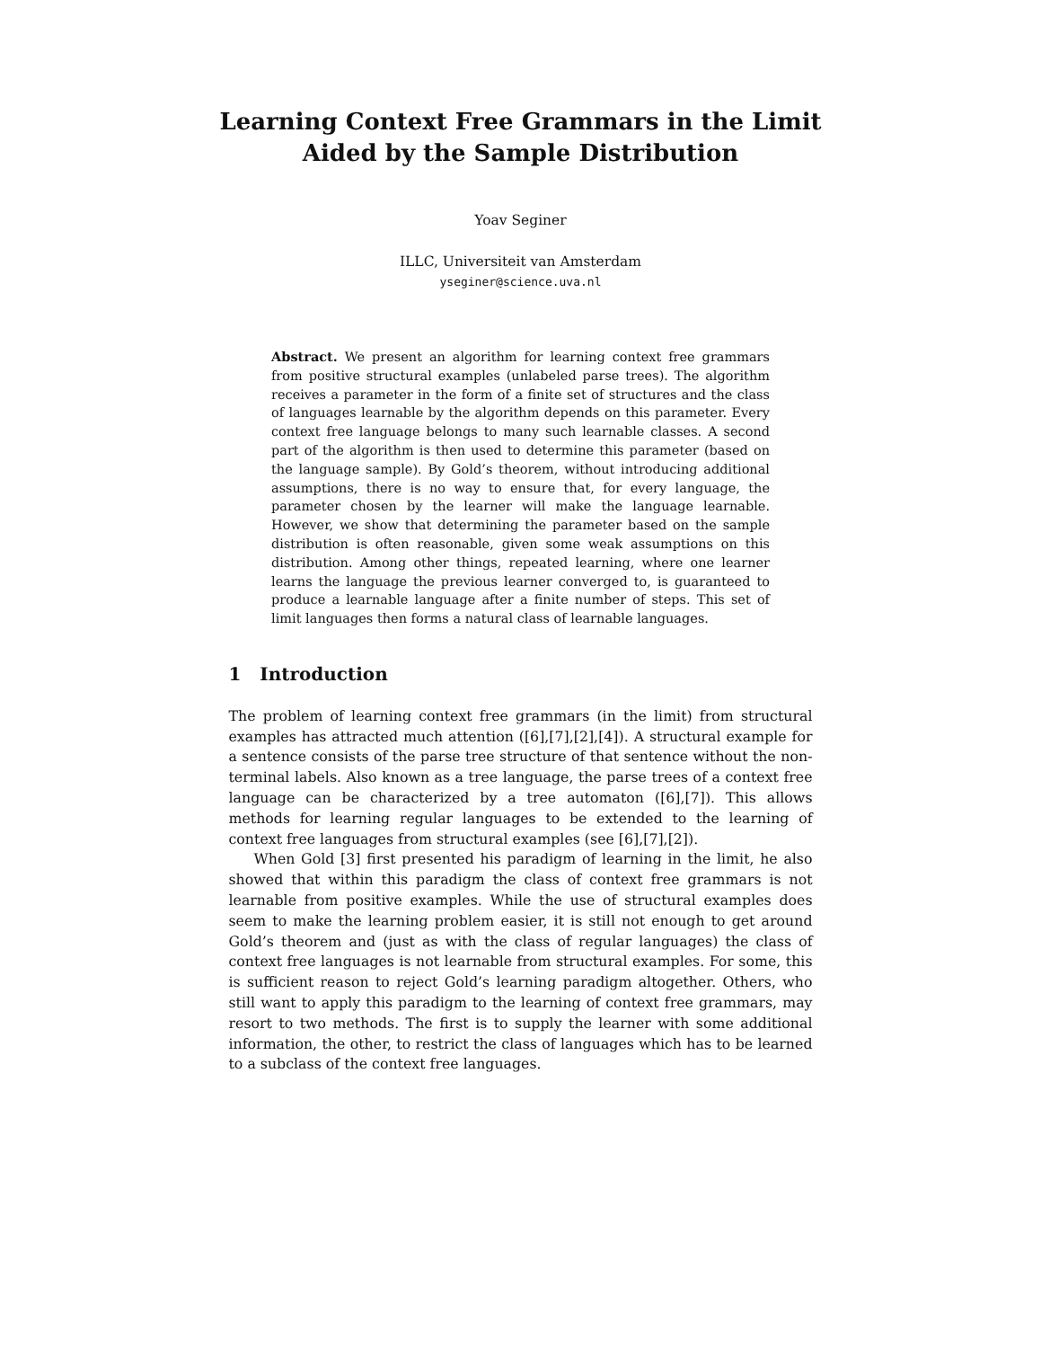Learning Context Free Grammars in the Limit Aided by the Sample Distribution
Yoav Seginer
ILLC, Universiteit van Amsterdam
yseginer@science.uva.nl
Abstract. We present an algorithm for learning context free grammars from positive structural examples (unlabeled parse trees). The algorithm receives a parameter in the form of a finite set of structures and the class of languages learnable by the algorithm depends on this parameter. Every context free language belongs to many such learnable classes. A second part of the algorithm is then used to determine this parameter (based on the language sample). By Gold’s theorem, without introducing additional assumptions, there is no way to ensure that, for every language, the parameter chosen by the learner will make the language learnable. However, we show that determining the parameter based on the sample distribution is often reasonable, given some weak assumptions on this distribution. Among other things, repeated learning, where one learner learns the language the previous learner converged to, is guaranteed to produce a learnable language after a finite number of steps. This set of limit languages then forms a natural class of learnable languages.
1 Introduction
The problem of learning context free grammars (in the limit) from structural examples has attracted much attention ([6],[7],[2],[4]). A structural example for a sentence consists of the parse tree structure of that sentence without the non-terminal labels. Also known as a tree language, the parse trees of a context free language can be characterized by a tree automaton ([6],[7]). This allows methods for learning regular languages to be extended to the learning of context free languages from structural examples (see [6],[7],[2]).
When Gold [3] first presented his paradigm of learning in the limit, he also showed that within this paradigm the class of context free grammars is not learnable from positive examples. While the use of structural examples does seem to make the learning problem easier, it is still not enough to get around Gold’s theorem and (just as with the class of regular languages) the class of context free languages is not learnable from structural examples. For some, this is sufficient reason to reject Gold’s learning paradigm altogether. Others, who still want to apply this paradigm to the learning of context free grammars, may resort to two methods. The first is to supply the learner with some additional information, the other, to restrict the class of languages which has to be learned to a subclass of the context free languages.